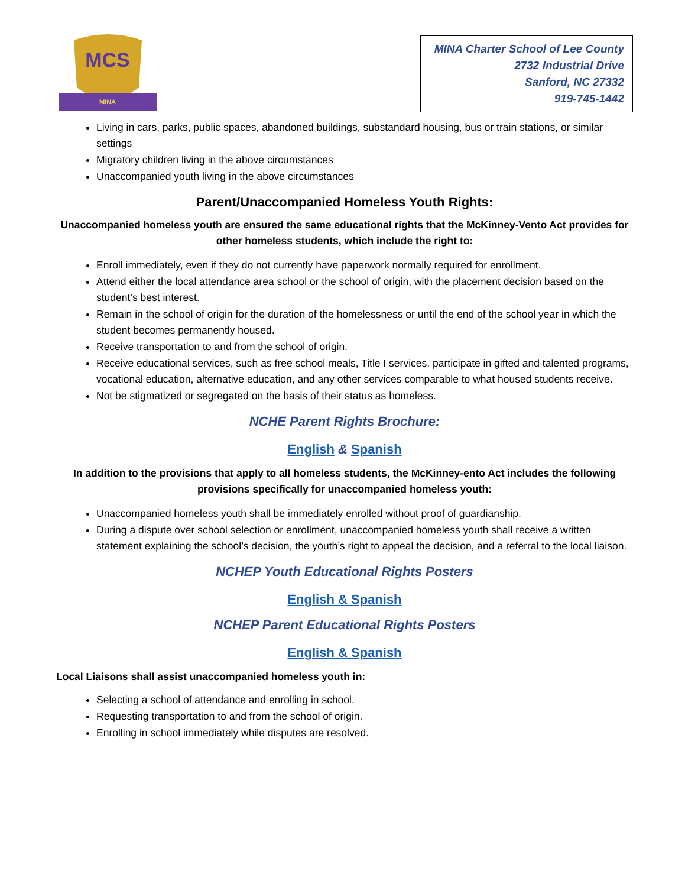MCS
MINA
MINA Charter School of Lee County
2732 Industrial Drive
Sanford, NC 27332
919-745-1442
Living in cars, parks, public spaces, abandoned buildings, substandard housing, bus or train stations, or similar settings
Migratory children living in the above circumstances
Unaccompanied youth living in the above circumstances
Parent/Unaccompanied Homeless Youth Rights:
Unaccompanied homeless youth are ensured the same educational rights that the McKinney-Vento Act provides for other homeless students, which include the right to:
Enroll immediately, even if they do not currently have paperwork normally required for enrollment.
Attend either the local attendance area school or the school of origin, with the placement decision based on the student’s best interest.
Remain in the school of origin for the duration of the homelessness or until the end of the school year in which the student becomes permanently housed.
Receive transportation to and from the school of origin.
Receive educational services, such as free school meals, Title I services, participate in gifted and talented programs, vocational education, alternative education, and any other services comparable to what housed students receive.
Not be stigmatized or segregated on the basis of their status as homeless.
NCHE Parent Rights Brochure:
English & Spanish
In addition to the provisions that apply to all homeless students, the McKinney-ento Act includes the following provisions specifically for unaccompanied homeless youth:
Unaccompanied homeless youth shall be immediately enrolled without proof of guardianship.
During a dispute over school selection or enrollment, unaccompanied homeless youth shall receive a written statement explaining the school’s decision, the youth’s right to appeal the decision, and a referral to the local liaison.
NCHEP Youth Educational Rights Posters
English & Spanish
NCHEP Parent Educational Rights Posters
English & Spanish
Local Liaisons shall assist unaccompanied homeless youth in:
Selecting a school of attendance and enrolling in school.
Requesting transportation to and from the school of origin.
Enrolling in school immediately while disputes are resolved.